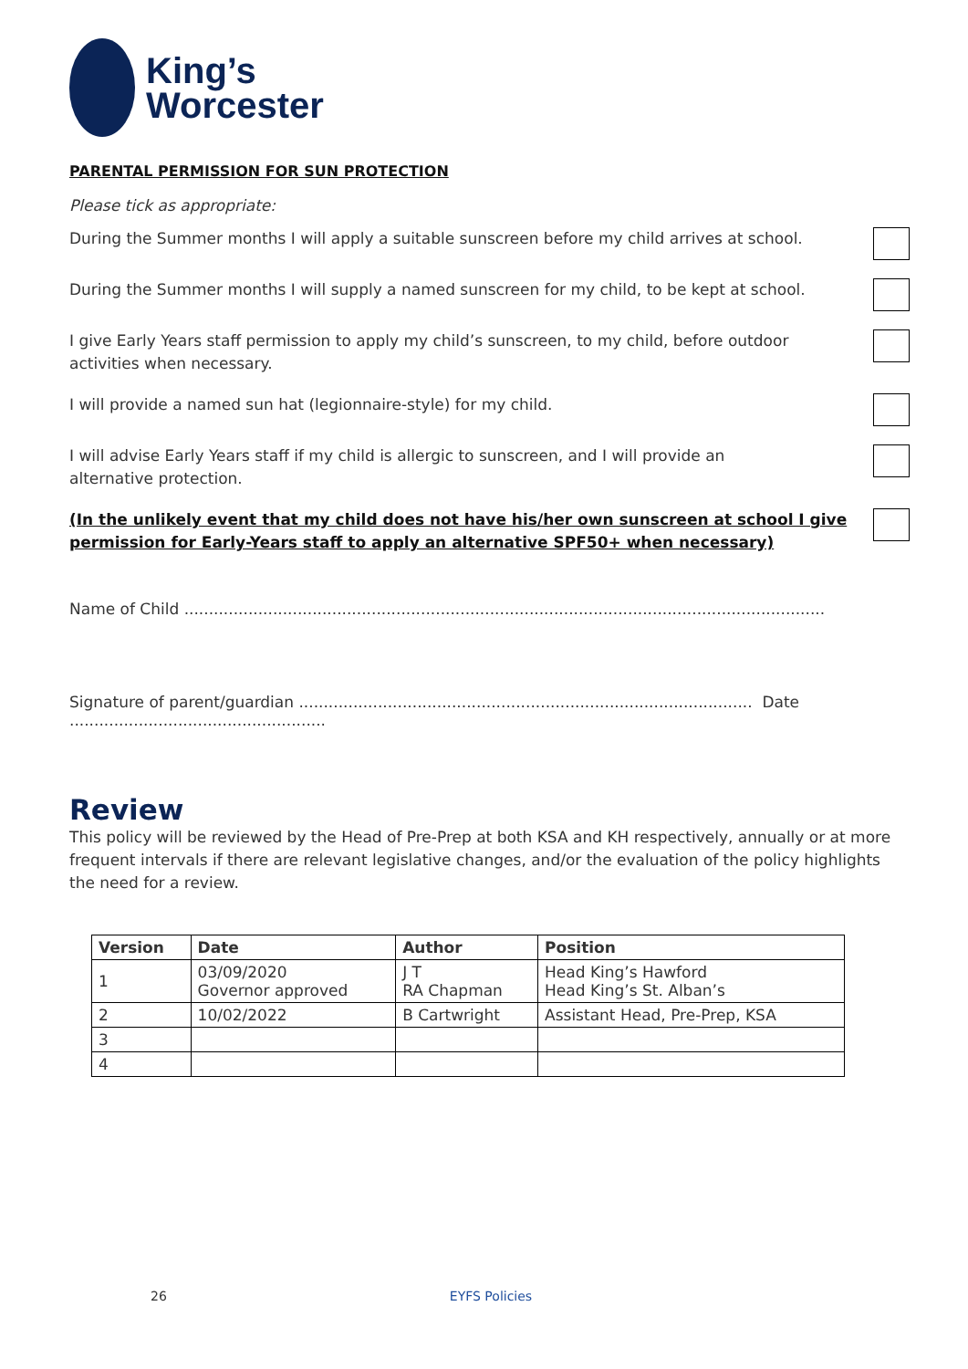King’s
Worcester
PARENTAL PERMISSION FOR SUN PROTECTION
Please tick as appropriate:
During the Summer months I will apply a suitable sunscreen before my child arrives at school.
During the Summer months I will supply a named sunscreen for my child, to be kept at school.
I give Early Years staff permission to apply my child’s sunscreen, to my child, before outdoor
activities when necessary.
I will provide a named sun hat (legionnaire-style) for my child.
I will advise Early Years staff if my child is allergic to sunscreen, and I will provide an
alternative protection.
(In the unlikely event that my child does not have his/her own sunscreen at school I give permission for Early-Years staff to apply an alternative SPF50+ when necessary)
Name of Child ..................................................................................................................................
Signature of parent/guardian ............................................................................................ Date ....................................................
Review
This policy will be reviewed by the Head of Pre-Prep at both KSA and KH respectively, annually or at more frequent intervals if there are relevant legislative changes, and/or the evaluation of the policy highlights the need for a review.
| Version | Date | Author | Position |
| --- | --- | --- | --- |
| 1 | 03/09/2020 Governor approved | J T RA Chapman | Head King’s Hawford Head King’s St. Alban’s |
| 2 | 10/02/2022 | B Cartwright | Assistant Head, Pre-Prep, KSA |
| 3 | | | |
| 4 | | | |
26 EYFS Policies